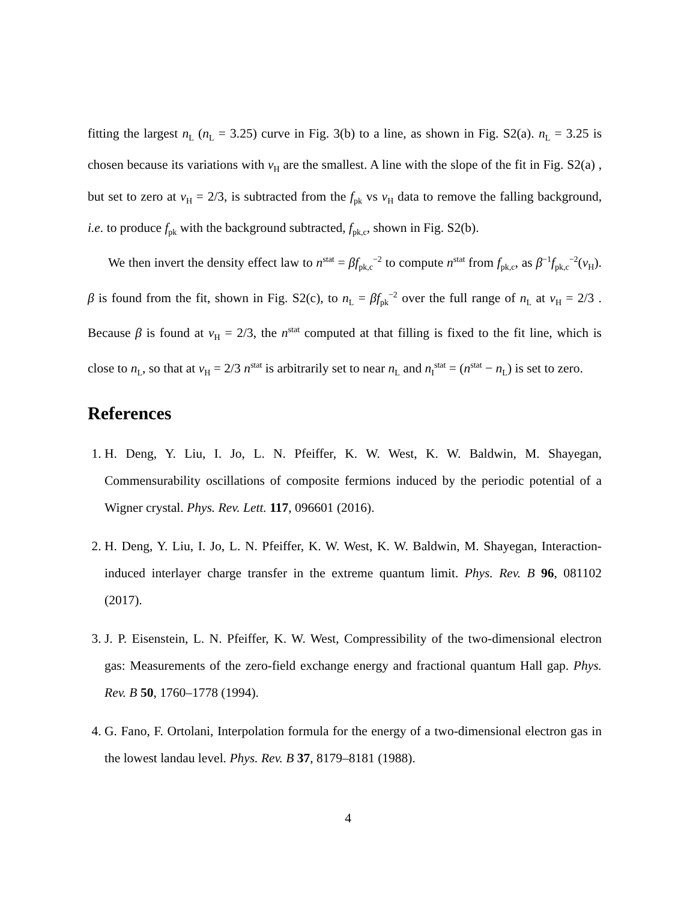fitting the largest n<sub>L</sub> (n<sub>L</sub> = 3.25) curve in Fig. 3(b) to a line, as shown in Fig. S2(a). n<sub>L</sub> = 3.25 is chosen because its variations with ν<sub>H</sub> are the smallest. A line with the slope of the fit in Fig. S2(a) , but set to zero at ν<sub>H</sub> = 2/3, is subtracted from the f<sub>pk</sub> vs ν<sub>H</sub> data to remove the falling background, i.e. to produce f<sub>pk</sub> with the background subtracted, f<sub>pk,c</sub>, shown in Fig. S2(b).
We then invert the density effect law to n<sup>stat</sup> = βf<sub>pk,c</sub><sup>−2</sup> to compute n<sup>stat</sup> from f<sub>pk,c</sub>, as β<sup>−1</sup>f<sub>pk,c</sub><sup>−2</sup>(ν<sub>H</sub>). β is found from the fit, shown in Fig. S2(c), to n<sub>L</sub> = βf<sub>pk</sub><sup>−2</sup> over the full range of n<sub>L</sub> at ν<sub>H</sub> = 2/3 . Because β is found at ν<sub>H</sub> = 2/3, the n<sup>stat</sup> computed at that filling is fixed to the fit line, which is close to n<sub>L</sub>, so that at ν<sub>H</sub> = 2/3 n<sup>stat</sup> is arbitrarily set to near n<sub>L</sub> and n<sub>I</sub><sup>stat</sup> = (n<sup>stat</sup> − n<sub>L</sub>) is set to zero.
References
1. H. Deng, Y. Liu, I. Jo, L. N. Pfeiffer, K. W. West, K. W. Baldwin, M. Shayegan, Commensurability oscillations of composite fermions induced by the periodic potential of a Wigner crystal. Phys. Rev. Lett. 117, 096601 (2016).
2. H. Deng, Y. Liu, I. Jo, L. N. Pfeiffer, K. W. West, K. W. Baldwin, M. Shayegan, Interaction-induced interlayer charge transfer in the extreme quantum limit. Phys. Rev. B 96, 081102 (2017).
3. J. P. Eisenstein, L. N. Pfeiffer, K. W. West, Compressibility of the two-dimensional electron gas: Measurements of the zero-field exchange energy and fractional quantum Hall gap. Phys. Rev. B 50, 1760–1778 (1994).
4. G. Fano, F. Ortolani, Interpolation formula for the energy of a two-dimensional electron gas in the lowest landau level. Phys. Rev. B 37, 8179–8181 (1988).
4